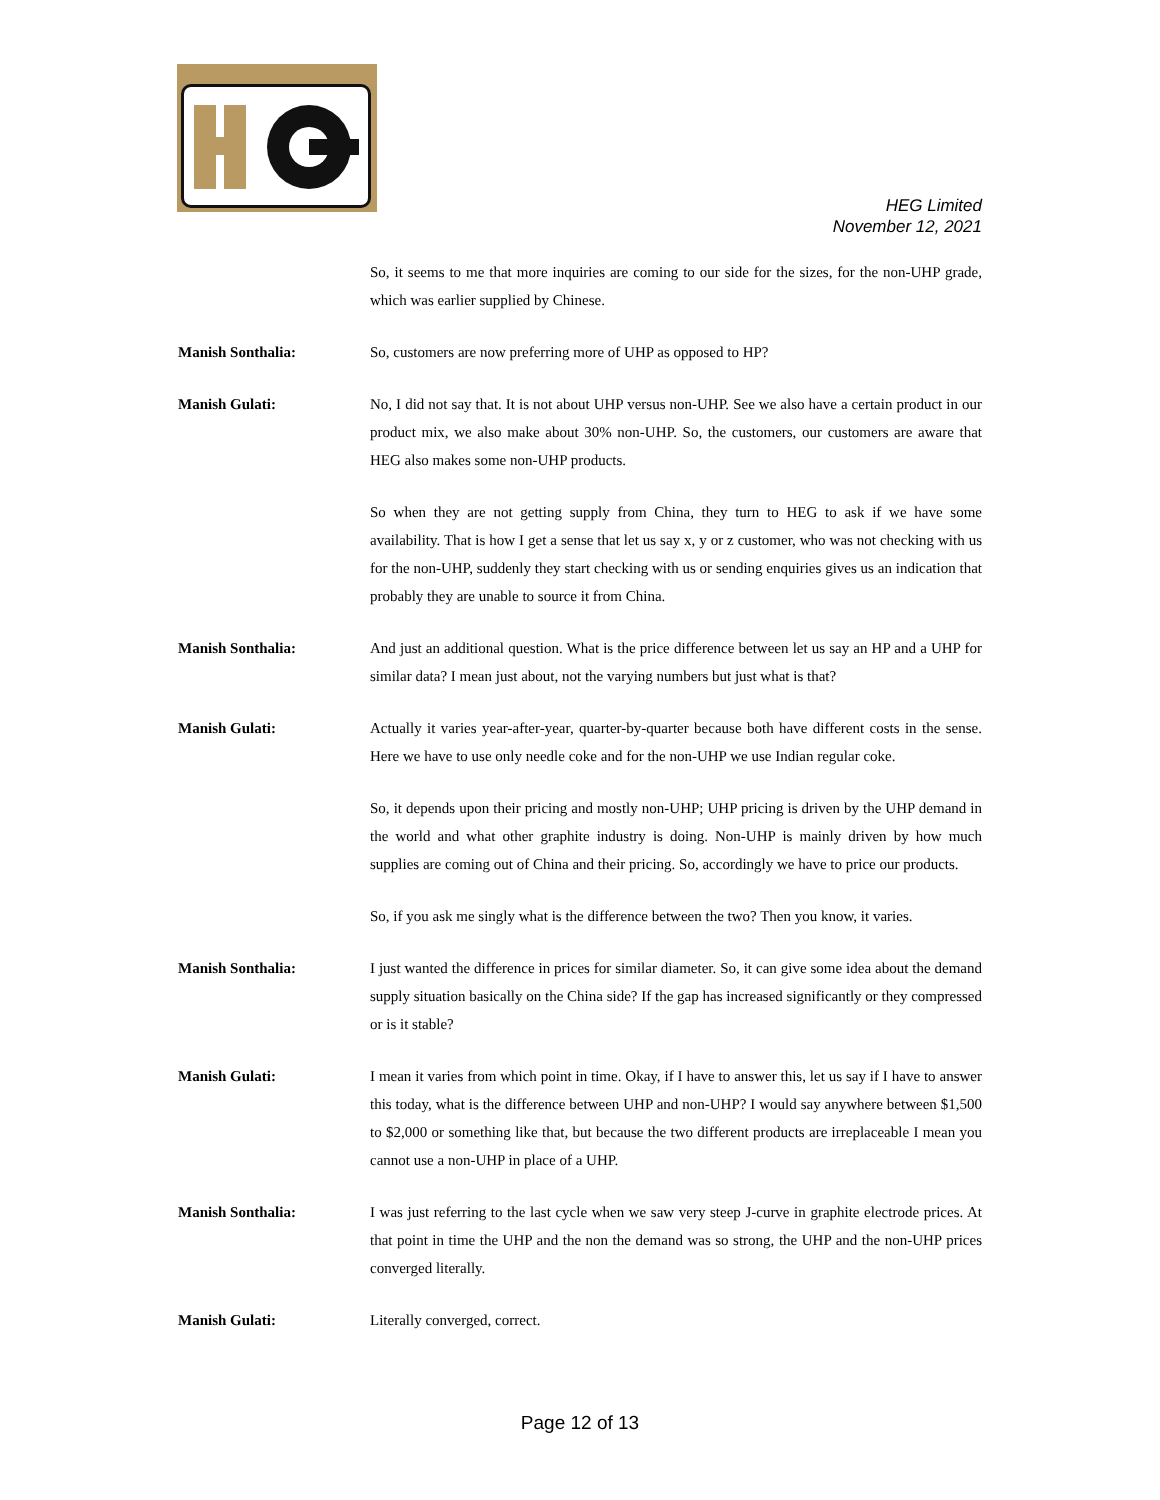HEG Limited
November 12, 2021
So, it seems to me that more inquiries are coming to our side for the sizes, for the non-UHP grade, which was earlier supplied by Chinese.
Manish Sonthalia: So, customers are now preferring more of UHP as opposed to HP?
Manish Gulati: No, I did not say that. It is not about UHP versus non-UHP. See we also have a certain product in our product mix, we also make about 30% non-UHP. So, the customers, our customers are aware that HEG also makes some non-UHP products.
So when they are not getting supply from China, they turn to HEG to ask if we have some availability. That is how I get a sense that let us say x, y or z customer, who was not checking with us for the non-UHP, suddenly they start checking with us or sending enquiries gives us an indication that probably they are unable to source it from China.
Manish Sonthalia: And just an additional question. What is the price difference between let us say an HP and a UHP for similar data? I mean just about, not the varying numbers but just what is that?
Manish Gulati: Actually it varies year-after-year, quarter-by-quarter because both have different costs in the sense. Here we have to use only needle coke and for the non-UHP we use Indian regular coke.
So, it depends upon their pricing and mostly non-UHP; UHP pricing is driven by the UHP demand in the world and what other graphite industry is doing. Non-UHP is mainly driven by how much supplies are coming out of China and their pricing. So, accordingly we have to price our products.
So, if you ask me singly what is the difference between the two? Then you know, it varies.
Manish Sonthalia: I just wanted the difference in prices for similar diameter. So, it can give some idea about the demand supply situation basically on the China side? If the gap has increased significantly or they compressed or is it stable?
Manish Gulati: I mean it varies from which point in time. Okay, if I have to answer this, let us say if I have to answer this today, what is the difference between UHP and non-UHP? I would say anywhere between $1,500 to $2,000 or something like that, but because the two different products are irreplaceable I mean you cannot use a non-UHP in place of a UHP.
Manish Sonthalia: I was just referring to the last cycle when we saw very steep J-curve in graphite electrode prices. At that point in time the UHP and the non the demand was so strong, the UHP and the non-UHP prices converged literally.
Manish Gulati: Literally converged, correct.
Page 12 of 13